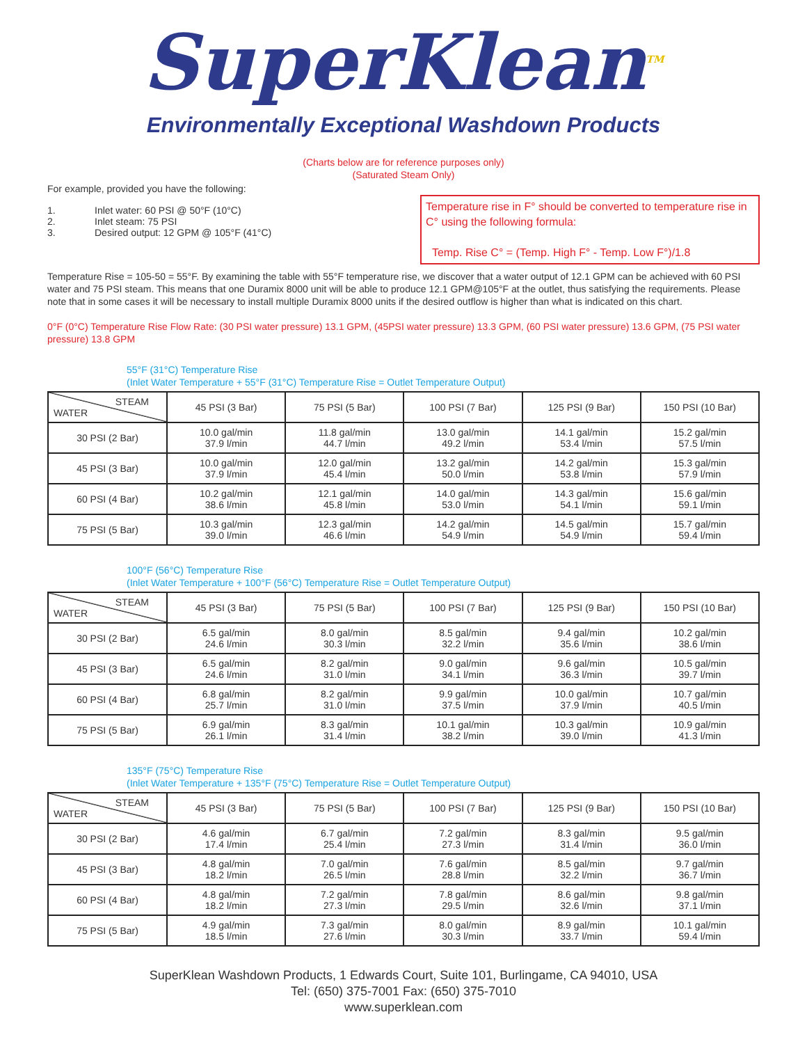SuperKlean<sup>TM</sup>
Environmentally Exceptional Washdown Products
(Charts below are for reference purposes only)
(Saturated Steam Only)
For example, provided you have the following:
Temperature rise in F° should be converted to temperature rise in C° using the following formula:
Temp. Rise C° = (Temp. High F° - Temp. Low F°)/1.8
1. Inlet water: 60 PSI @ 50°F (10°C)
2. Inlet steam: 75 PSI
3. Desired output: 12 GPM @ 105°F (41°C)
Temperature Rise = 105-50 = 55°F. By examining the table with 55°F temperature rise, we discover that a water output of 12.1 GPM can be achieved with 60 PSI water and 75 PSI steam. This means that one Duramix 8000 unit will be able to produce 12.1 GPM@105°F at the outlet, thus satisfying the requirements. Please note that in some cases it will be necessary to install multiple Duramix 8000 units if the desired outflow is higher than what is indicated on this chart.
0°F (0°C) Temperature Rise Flow Rate: (30 PSI water pressure) 13.1 GPM, (45PSI water pressure) 13.3 GPM, (60 PSI water pressure) 13.6 GPM, (75 PSI water pressure) 13.8 GPM
55°F (31°C) Temperature Rise
(Inlet Water Temperature + 55°F (31°C) Temperature Rise = Outlet Temperature Output)
| STEAM WATER | 45 PSI (3 Bar) | 75 PSI (5 Bar) | 100 PSI (7 Bar) | 125 PSI (9 Bar) | 150 PSI (10 Bar) |
| --- | --- | --- | --- | --- | --- |
| 30 PSI (2 Bar) | 10.0 gal/min 37.9 l/min | 11.8 gal/min 44.7 l/min | 13.0 gal/min 49.2 l/min | 14.1 gal/min 53.4 l/min | 15.2 gal/min 57.5 l/min |
| 45 PSI (3 Bar) | 10.0 gal/min 37.9 l/min | 12.0 gal/min 45.4 l/min | 13.2 gal/min 50.0 l/min | 14.2 gal/min 53.8 l/min | 15.3 gal/min 57.9 l/min |
| 60 PSI (4 Bar) | 10.2 gal/min 38.6 l/min | 12.1 gal/min 45.8 l/min | 14.0 gal/min 53.0 l/min | 14.3 gal/min 54.1 l/min | 15.6 gal/min 59.1 l/min |
| 75 PSI (5 Bar) | 10.3 gal/min 39.0 l/min | 12.3 gal/min 46.6 l/min | 14.2 gal/min 54.9 l/min | 14.5 gal/min 54.9 l/min | 15.7 gal/min 59.4 l/min |
100°F (56°C) Temperature Rise
(Inlet Water Temperature + 100°F (56°C) Temperature Rise = Outlet Temperature Output)
| STEAM WATER | 45 PSI (3 Bar) | 75 PSI (5 Bar) | 100 PSI (7 Bar) | 125 PSI (9 Bar) | 150 PSI (10 Bar) |
| --- | --- | --- | --- | --- | --- |
| 30 PSI (2 Bar) | 6.5 gal/min 24.6 l/min | 8.0 gal/min 30.3 l/min | 8.5 gal/min 32.2 l/min | 9.4 gal/min 35.6 l/min | 10.2 gal/min 38.6 l/min |
| 45 PSI (3 Bar) | 6.5 gal/min 24.6 l/min | 8.2 gal/min 31.0 l/min | 9.0 gal/min 34.1 l/min | 9.6 gal/min 36.3 l/min | 10.5 gal/min 39.7 l/min |
| 60 PSI (4 Bar) | 6.8 gal/min 25.7 l/min | 8.2 gal/min 31.0 l/min | 9.9 gal/min 37.5 l/min | 10.0 gal/min 37.9 l/min | 10.7 gal/min 40.5 l/min |
| 75 PSI (5 Bar) | 6.9 gal/min 26.1 l/min | 8.3 gal/min 31.4 l/min | 10.1 gal/min 38.2 l/min | 10.3 gal/min 39.0 l/min | 10.9 gal/min 41.3 l/min |
135°F (75°C) Temperature Rise
(Inlet Water Temperature + 135°F (75°C) Temperature Rise = Outlet Temperature Output)
| STEAM WATER | 45 PSI (3 Bar) | 75 PSI (5 Bar) | 100 PSI (7 Bar) | 125 PSI (9 Bar) | 150 PSI (10 Bar) |
| --- | --- | --- | --- | --- | --- |
| 30 PSI (2 Bar) | 4.6 gal/min 17.4 l/min | 6.7 gal/min 25.4 l/min | 7.2 gal/min 27.3 l/min | 8.3 gal/min 31.4 l/min | 9.5 gal/min 36.0 l/min |
| 45 PSI (3 Bar) | 4.8 gal/min 18.2 l/min | 7.0 gal/min 26.5 l/min | 7.6 gal/min 28.8 l/min | 8.5 gal/min 32.2 l/min | 9.7 gal/min 36.7 l/min |
| 60 PSI (4 Bar) | 4.8 gal/min 18.2 l/min | 7.2 gal/min 27.3 l/min | 7.8 gal/min 29.5 l/min | 8.6 gal/min 32.6 l/min | 9.8 gal/min 37.1 l/min |
| 75 PSI (5 Bar) | 4.9 gal/min 18.5 l/min | 7.3 gal/min 27.6 l/min | 8.0 gal/min 30.3 l/min | 8.9 gal/min 33.7 l/min | 10.1 gal/min 59.4 l/min |
SuperKlean Washdown Products, 1 Edwards Court, Suite 101, Burlingame, CA 94010, USA
Tel: (650) 375-7001 Fax: (650) 375-7010
www.superklean.com